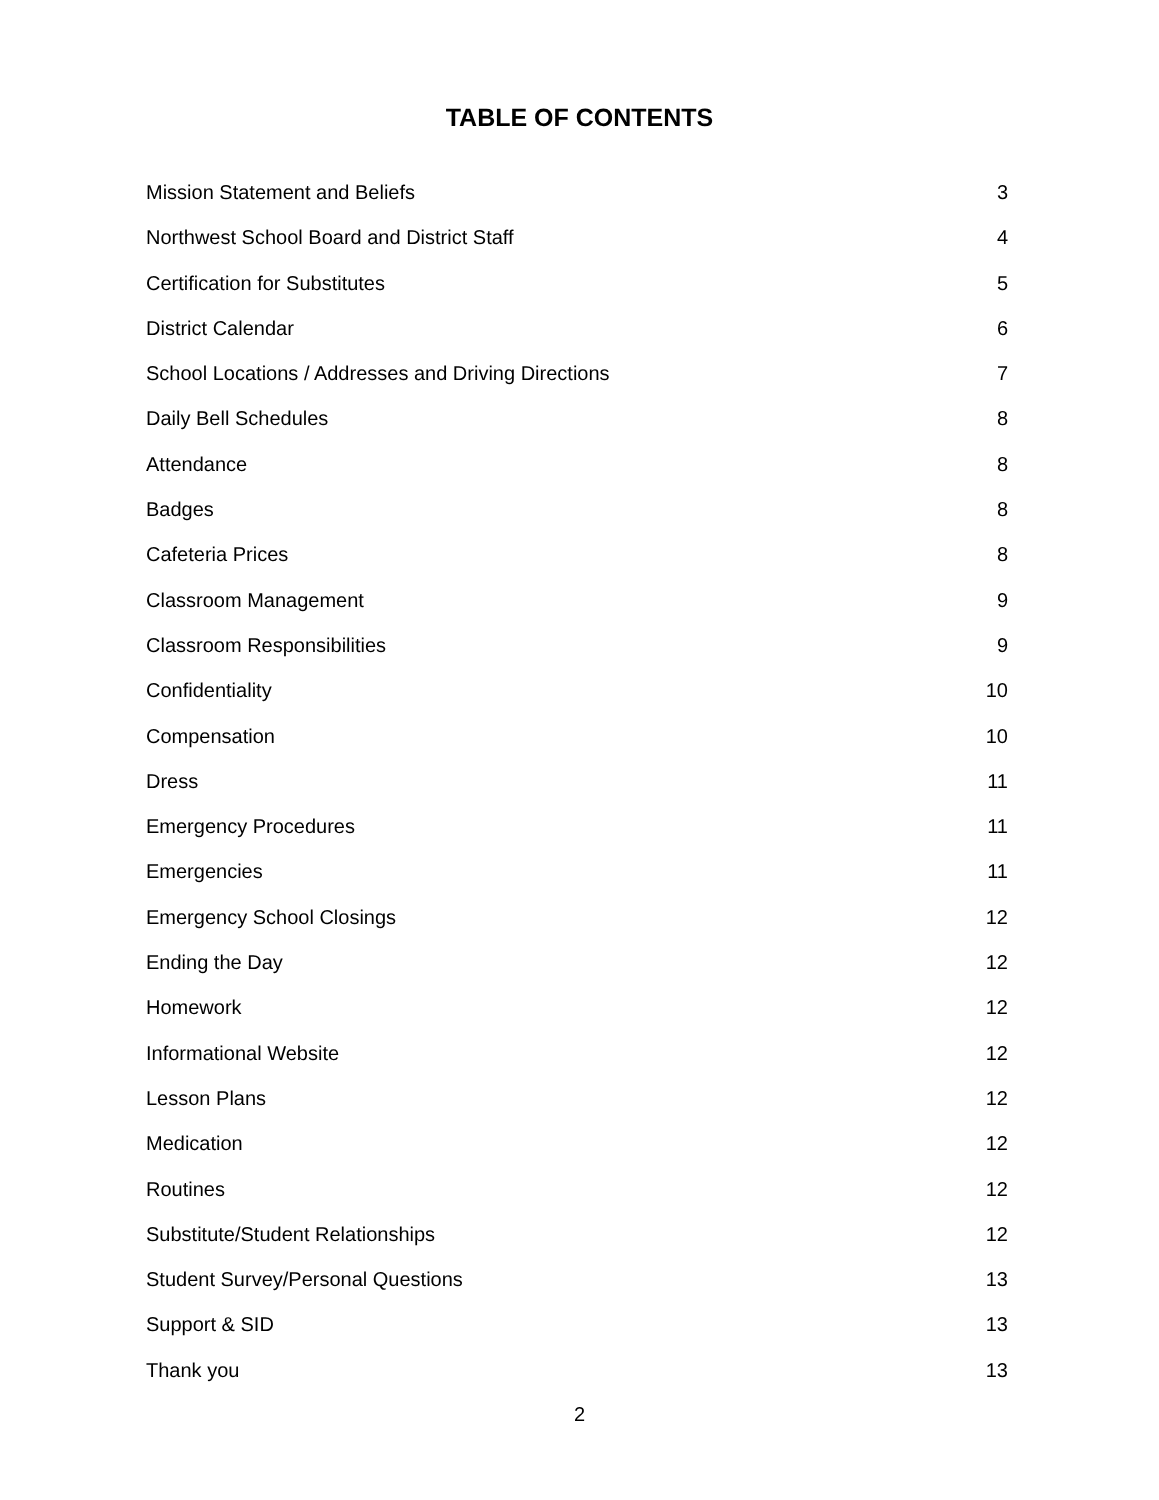TABLE OF CONTENTS
Mission Statement and Beliefs 3
Northwest School Board and District Staff 4
Certification for Substitutes 5
District Calendar 6
School Locations / Addresses and Driving Directions 7
Daily Bell Schedules 8
Attendance 8
Badges 8
Cafeteria Prices 8
Classroom Management 9
Classroom Responsibilities 9
Confidentiality 10
Compensation 10
Dress 11
Emergency Procedures 11
Emergencies 11
Emergency School Closings 12
Ending the Day 12
Homework 12
Informational Website 12
Lesson Plans 12
Medication 12
Routines 12
Substitute/Student Relationships 12
Student Survey/Personal Questions 13
Support & SID 13
Thank you 13
2